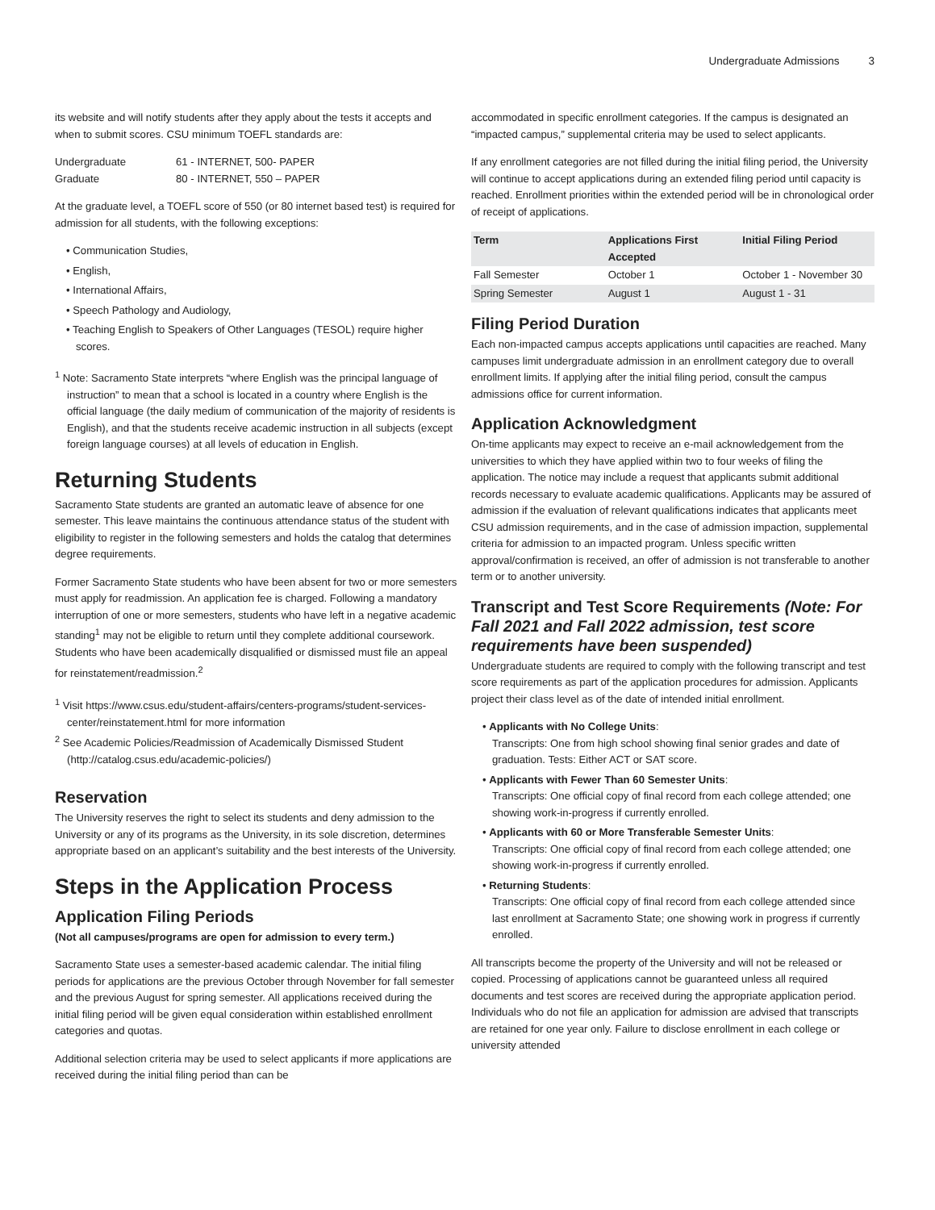Undergraduate Admissions 3
its website and will notify students after they apply about the tests it accepts and when to submit scores. CSU minimum TOEFL standards are:
Undergraduate 61 - INTERNET, 500- PAPER
Graduate 80 - INTERNET, 550 – PAPER
At the graduate level, a TOEFL score of 550 (or 80 internet based test) is required for admission for all students, with the following exceptions:
Communication Studies,
English,
International Affairs,
Speech Pathology and Audiology,
Teaching English to Speakers of Other Languages (TESOL) require higher scores.
<sup>1</sup> Note: Sacramento State interprets “where English was the principal language of instruction” to mean that a school is located in a country where English is the official language (the daily medium of communication of the majority of residents is English), and that the students receive academic instruction in all subjects (except foreign language courses) at all levels of education in English.
Returning Students
Sacramento State students are granted an automatic leave of absence for one semester. This leave maintains the continuous attendance status of the student with eligibility to register in the following semesters and holds the catalog that determines degree requirements.
Former Sacramento State students who have been absent for two or more semesters must apply for readmission. An application fee is charged. Following a mandatory interruption of one or more semesters, students who have left in a negative academic standing<sup>1</sup> may not be eligible to return until they complete additional coursework. Students who have been academically disqualified or dismissed must file an appeal for reinstatement/readmission.<sup>2</sup>
<sup>1</sup> Visit https://www.csus.edu/student-affairs/centers-programs/student-services-center/reinstatement.html for more information
<sup>2</sup> See Academic Policies/Readmission of Academically Dismissed Student (http://catalog.csus.edu/academic-policies/)
Reservation
The University reserves the right to select its students and deny admission to the University or any of its programs as the University, in its sole discretion, determines appropriate based on an applicant’s suitability and the best interests of the University.
Steps in the Application Process
Application Filing Periods
(Not all campuses/programs are open for admission to every term.)
Sacramento State uses a semester-based academic calendar. The initial filing periods for applications are the previous October through November for fall semester and the previous August for spring semester. All applications received during the initial filing period will be given equal consideration within established enrollment categories and quotas.
Additional selection criteria may be used to select applicants if more applications are received during the initial filing period than can be
accommodated in specific enrollment categories. If the campus is designated an “impacted campus,” supplemental criteria may be used to select applicants.
If any enrollment categories are not filled during the initial filing period, the University will continue to accept applications during an extended filing period until capacity is reached. Enrollment priorities within the extended period will be in chronological order of receipt of applications.
| Term | Applications First Accepted | Initial Filing Period |
| --- | --- | --- |
| Fall Semester | October 1 | October 1 - November 30 |
| Spring Semester | August 1 | August 1 - 31 |
Filing Period Duration
Each non-impacted campus accepts applications until capacities are reached. Many campuses limit undergraduate admission in an enrollment category due to overall enrollment limits. If applying after the initial filing period, consult the campus admissions office for current information.
Application Acknowledgment
On-time applicants may expect to receive an e-mail acknowledgement from the universities to which they have applied within two to four weeks of filing the application. The notice may include a request that applicants submit additional records necessary to evaluate academic qualifications. Applicants may be assured of admission if the evaluation of relevant qualifications indicates that applicants meet CSU admission requirements, and in the case of admission impaction, supplemental criteria for admission to an impacted program. Unless specific written approval/confirmation is received, an offer of admission is not transferable to another term or to another university.
Transcript and Test Score Requirements (Note: For Fall 2021 and Fall 2022 admission, test score requirements have been suspended)
Undergraduate students are required to comply with the following transcript and test score requirements as part of the application procedures for admission. Applicants project their class level as of the date of intended initial enrollment.
Applicants with No College Units:
Transcripts: One from high school showing final senior grades and date of graduation. Tests: Either ACT or SAT score.
Applicants with Fewer Than 60 Semester Units:
Transcripts: One official copy of final record from each college attended; one showing work-in-progress if currently enrolled.
Applicants with 60 or More Transferable Semester Units:
Transcripts: One official copy of final record from each college attended; one showing work-in-progress if currently enrolled.
Returning Students:
Transcripts: One official copy of final record from each college attended since last enrollment at Sacramento State; one showing work in progress if currently enrolled.
All transcripts become the property of the University and will not be released or copied. Processing of applications cannot be guaranteed unless all required documents and test scores are received during the appropriate application period. Individuals who do not file an application for admission are advised that transcripts are retained for one year only. Failure to disclose enrollment in each college or university attended